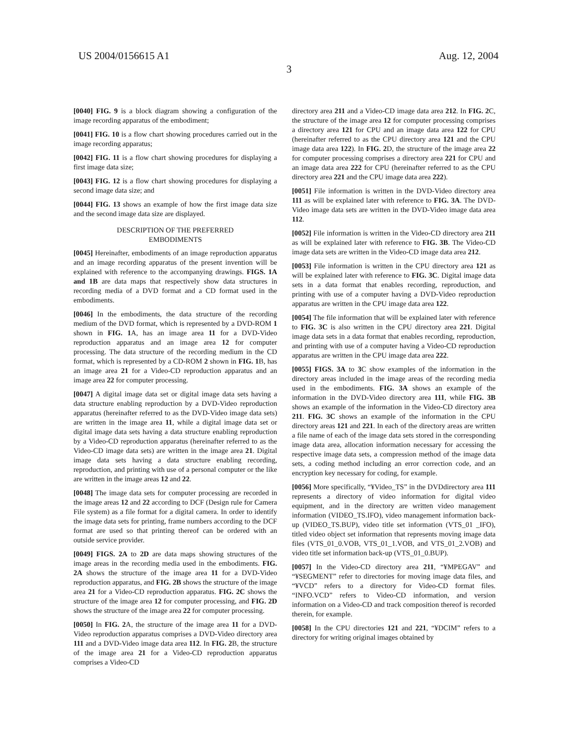US 2004/0156615 A1 Aug. 12, 2004
3
[0040] FIG. 9 is a block diagram showing a configuration of the image recording apparatus of the embodiment;
[0041] FIG. 10 is a flow chart showing procedures carried out in the image recording apparatus;
[0042] FIG. 11 is a flow chart showing procedures for displaying a first image data size;
[0043] FIG. 12 is a flow chart showing procedures for displaying a second image data size; and
[0044] FIG. 13 shows an example of how the first image data size and the second image data size are displayed.
DESCRIPTION OF THE PREFERRED
EMBODIMENTS
[0045] Hereinafter, embodiments of an image reproduction apparatus and an image recording apparatus of the present invention will be explained with reference to the accompanying drawings. FIGS. 1A and 1B are data maps that respectively show data structures in recording media of a DVD format and a CD format used in the embodiments.
[0046] In the embodiments, the data structure of the recording medium of the DVD format, which is represented by a DVD-ROM 1 shown in FIG. 1 A, has an image area 11 for a DVD-Video reproduction apparatus and an image area 12 for computer processing. The data structure of the recording medium in the CD format, which is represented by a CD-ROM 2 shown in FIG. 1 B, has an image area 21 for a Video-CD reproduction apparatus and an image area 22 for computer processing.
[0047] A digital image data set or digital image data sets having a data structure enabling reproduction by a DVD-Video reproduction apparatus (hereinafter referred to as the DVD-Video image data sets) are written in the image area 11, while a digital image data set or digital image data sets having a data structure enabling reproduction by a Video-CD reproduction apparatus (hereinafter referred to as the Video-CD image data sets) are written in the image area 21. Digital image data sets having a data structure enabling recording, reproduction, and printing with use of a personal computer or the like are written in the image areas 12 and 22.
[0048] The image data sets for computer processing are recorded in the image areas 12 and 22 according to DCF (Design rule for Camera File system) as a file format for a digital camera. In order to identify the image data sets for printing, frame numbers according to the DCF format are used so that printing thereof can be ordered with an outside service provider.
[0049] FIGS. 2A to 2D are data maps showing structures of the image areas in the recording media used in the embodiments. FIG. 2A shows the structure of the image area 11 for a DVD-Video reproduction apparatus, and FIG. 2B shows the structure of the image area 21 for a Video-CD reproduction apparatus. FIG. 2C shows the structure of the image area 12 for computer processing, and FIG. 2D shows the structure of the image area 22 for computer processing.
[0050] In FIG. 2 A, the structure of the image area 11 for a DVD-Video reproduction apparatus comprises a DVD-Video directory area 111 and a DVD-Video image data area 112. In FIG. 2 B, the structure of the image area 21 for a Video-CD reproduction apparatus comprises a Video-CD
directory area 211 and a Video-CD image data area 212. In FIG. 2 C, the structure of the image area 12 for computer processing comprises a directory area 121 for CPU and an image data area 122 for CPU (hereinafter referred to as the CPU directory area 121 and the CPU image data area 122). In FIG. 2 D, the structure of the image area 22 for computer processing comprises a directory area 221 for CPU and an image data area 222 for CPU (hereinafter referred to as the CPU directory area 221 and the CPU image data area 222).
[0051] File information is written in the DVD-Video directory area 111 as will be explained later with reference to FIG. 3A. The DVD-Video image data sets are written in the DVD-Video image data area 112.
[0052] File information is written in the Video-CD directory area 211 as will be explained later with reference to FIG. 3B. The Video-CD image data sets are written in the Video-CD image data area 212.
[0053] File information is written in the CPU directory area 121 as will be explained later with reference to FIG. 3C. Digital image data sets in a data format that enables recording, reproduction, and printing with use of a computer having a DVD-Video reproduction apparatus are written in the CPU image data area 122.
[0054] The file information that will be explained later with reference to FIG. 3C is also written in the CPU directory area 221. Digital image data sets in a data format that enables recording, reproduction, and printing with use of a computer having a Video-CD reproduction apparatus are written in the CPU image data area 222.
[0055] FIGS. 3A to 3 C show examples of the information in the directory areas included in the image areas of the recording media used in the embodiments. FIG. 3A shows an example of the information in the DVD-Video directory area 111, while FIG. 3B shows an example of the information in the Video-CD directory area 211. FIG. 3C shows an example of the information in the CPU directory areas 121 and 221. In each of the directory areas are written a file name of each of the image data sets stored in the corresponding image data area, allocation information necessary for accessing the respective image data sets, a compression method of the image data sets, a coding method including an error correction code, and an encryption key necessary for coding, for example.
[0056] More specifically, “¥Video_TS” in the DVDdirectory area 111 represents a directory of video information for digital video equipment, and in the directory are written video management information (VIDEO_TS.IFO), video management information back-up (VIDEO_TS.BUP), video title set information (VTS_01 _IFO), titled video object set information that represents moving image data files (VTS_01_0.VOB, VTS_01_1.VOB, and VTS_01_2.VOB) and video title set information back-up (VTS_01_0.BUP).
[0057] In the Video-CD directory area 211, “¥MPEGAV” and “¥SEGMENT” refer to directories for moving image data files, and “¥VCD” refers to a directory for Video-CD format files. “INFO.VCD” refers to Video-CD information, and version information on a Video-CD and track composition thereof is recorded therein, for example.
[0058] In the CPU directories 121 and 221, “¥DCIM” refers to a directory for writing original images obtained by